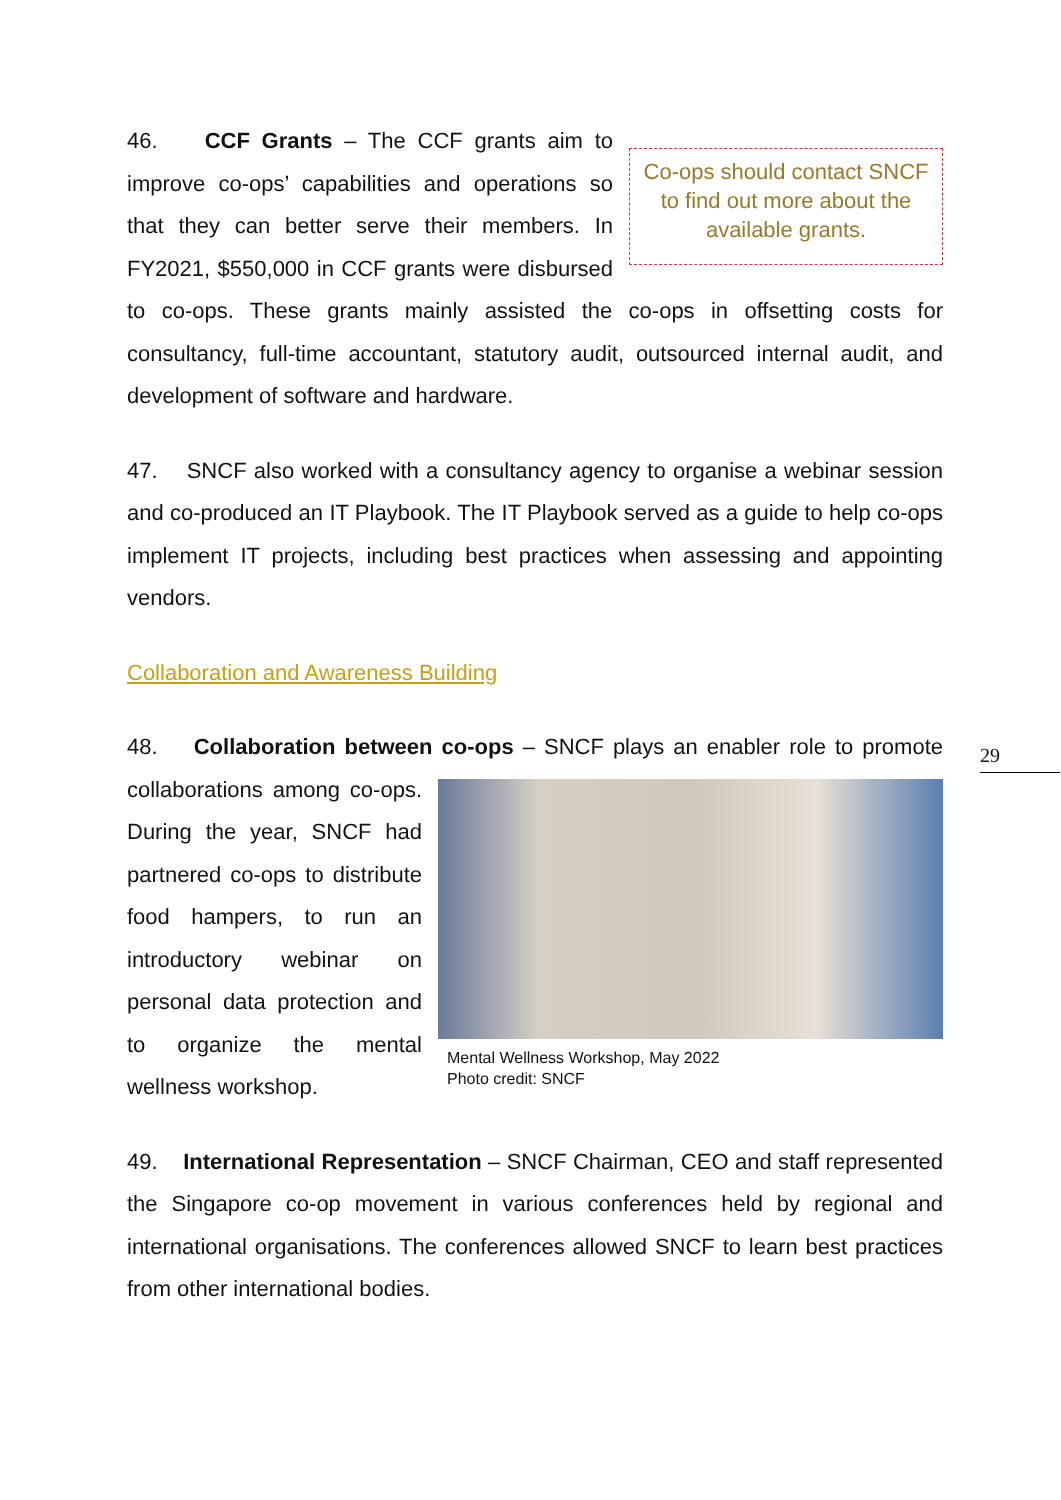Co-ops should contact SNCF to find out more about the available grants.
46. CCF Grants – The CCF grants aim to improve co-ops’ capabilities and operations so that they can better serve their members. In FY2021, $550,000 in CCF grants were disbursed to co-ops. These grants mainly assisted the co-ops in offsetting costs for consultancy, full-time accountant, statutory audit, outsourced internal audit, and development of software and hardware.
47. SNCF also worked with a consultancy agency to organise a webinar session and co-produced an IT Playbook. The IT Playbook served as a guide to help co-ops implement IT projects, including best practices when assessing and appointing vendors.
Collaboration and Awareness Building
48. Collaboration between co-ops – SNCF plays an enabler role to promote Mental Wellness Workshop, May 2022
Photo credit: SNCF collaborations among co-ops. During the year, SNCF had partnered co-ops to distribute food hampers, to run an introductory webinar on personal data protection and to organize the mental wellness workshop.
49. International Representation – SNCF Chairman, CEO and staff represented the Singapore co-op movement in various conferences held by regional and international organisations. The conferences allowed SNCF to learn best practices from other international bodies.
29